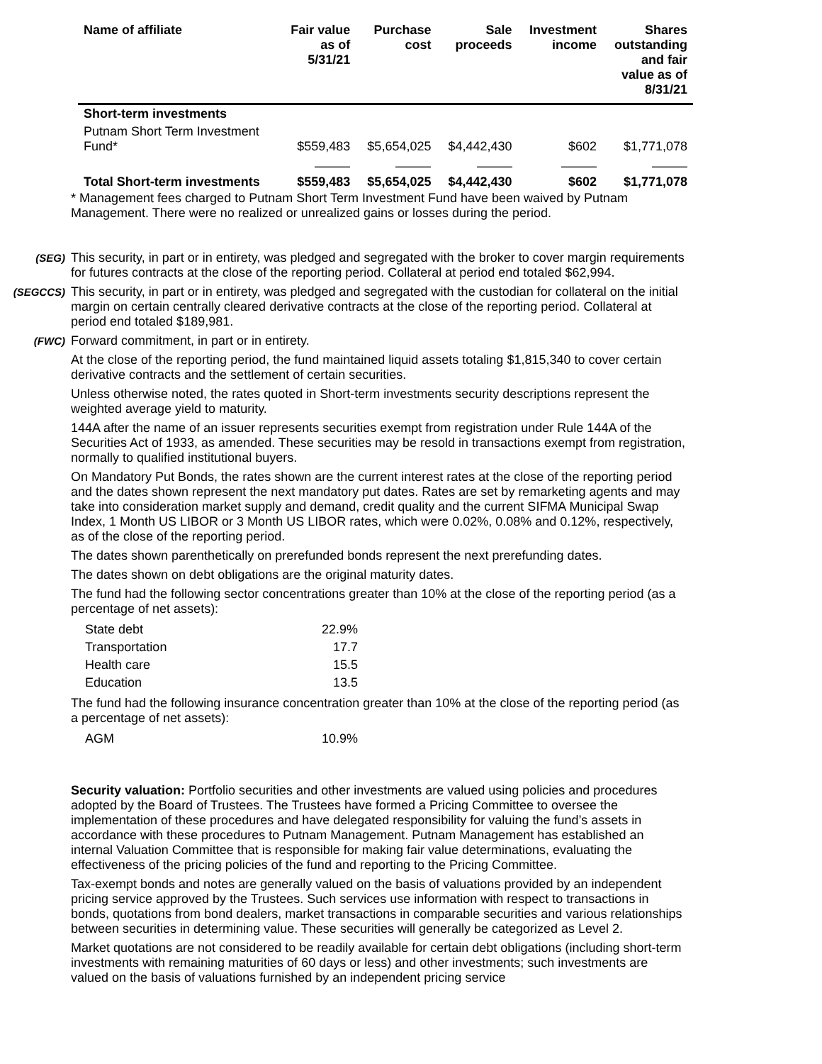| Name of affiliate | Fair value as of 5/31/21 | Purchase cost | Sale proceeds | Investment income | Shares outstanding and fair value as of 8/31/21 |
| --- | --- | --- | --- | --- | --- |
| Short-term investments | | | | | |
| Putnam Short Term Investment Fund* | $559,483 | $5,654,025 | $4,442,430 | $602 | $1,771,078 |
| Total Short-term investments | $559,483 | $5,654,025 | $4,442,430 | $602 | $1,771,078 |
* Management fees charged to Putnam Short Term Investment Fund have been waived by Putnam Management. There were no realized or unrealized gains or losses during the period.
(SEG)
This security, in part or in entirety, was pledged and segregated with the broker to cover margin requirements for futures contracts at the close of the reporting period. Collateral at period end totaled $62,994.
(SEGCCS)
This security, in part or in entirety, was pledged and segregated with the custodian for collateral on the initial margin on certain centrally cleared derivative contracts at the close of the reporting period. Collateral at period end totaled $189,981.
(FWC)
Forward commitment, in part or in entirety.
At the close of the reporting period, the fund maintained liquid assets totaling $1,815,340 to cover certain derivative contracts and the settlement of certain securities.
Unless otherwise noted, the rates quoted in Short-term investments security descriptions represent the weighted average yield to maturity.
144A after the name of an issuer represents securities exempt from registration under Rule 144A of the Securities Act of 1933, as amended. These securities may be resold in transactions exempt from registration, normally to qualified institutional buyers.
On Mandatory Put Bonds, the rates shown are the current interest rates at the close of the reporting period and the dates shown represent the next mandatory put dates. Rates are set by remarketing agents and may take into consideration market supply and demand, credit quality and the current SIFMA Municipal Swap Index, 1 Month US LIBOR or 3 Month US LIBOR rates, which were 0.02%, 0.08% and 0.12%, respectively, as of the close of the reporting period.
The dates shown parenthetically on prerefunded bonds represent the next prerefunding dates.
The dates shown on debt obligations are the original maturity dates.
The fund had the following sector concentrations greater than 10% at the close of the reporting period (as a percentage of net assets):
| State debt | 22.9% |
| Transportation | 17.7 |
| Health care | 15.5 |
| Education | 13.5 |
The fund had the following insurance concentration greater than 10% at the close of the reporting period (as a percentage of net assets):
| AGM | 10.9% |
Security valuation: Portfolio securities and other investments are valued using policies and procedures adopted by the Board of Trustees. The Trustees have formed a Pricing Committee to oversee the implementation of these procedures and have delegated responsibility for valuing the fund’s assets in accordance with these procedures to Putnam Management. Putnam Management has established an internal Valuation Committee that is responsible for making fair value determinations, evaluating the effectiveness of the pricing policies of the fund and reporting to the Pricing Committee.
Tax-exempt bonds and notes are generally valued on the basis of valuations provided by an independent pricing service approved by the Trustees. Such services use information with respect to transactions in bonds, quotations from bond dealers, market transactions in comparable securities and various relationships between securities in determining value. These securities will generally be categorized as Level 2.
Market quotations are not considered to be readily available for certain debt obligations (including short-term investments with remaining maturities of 60 days or less) and other investments; such investments are valued on the basis of valuations furnished by an independent pricing service